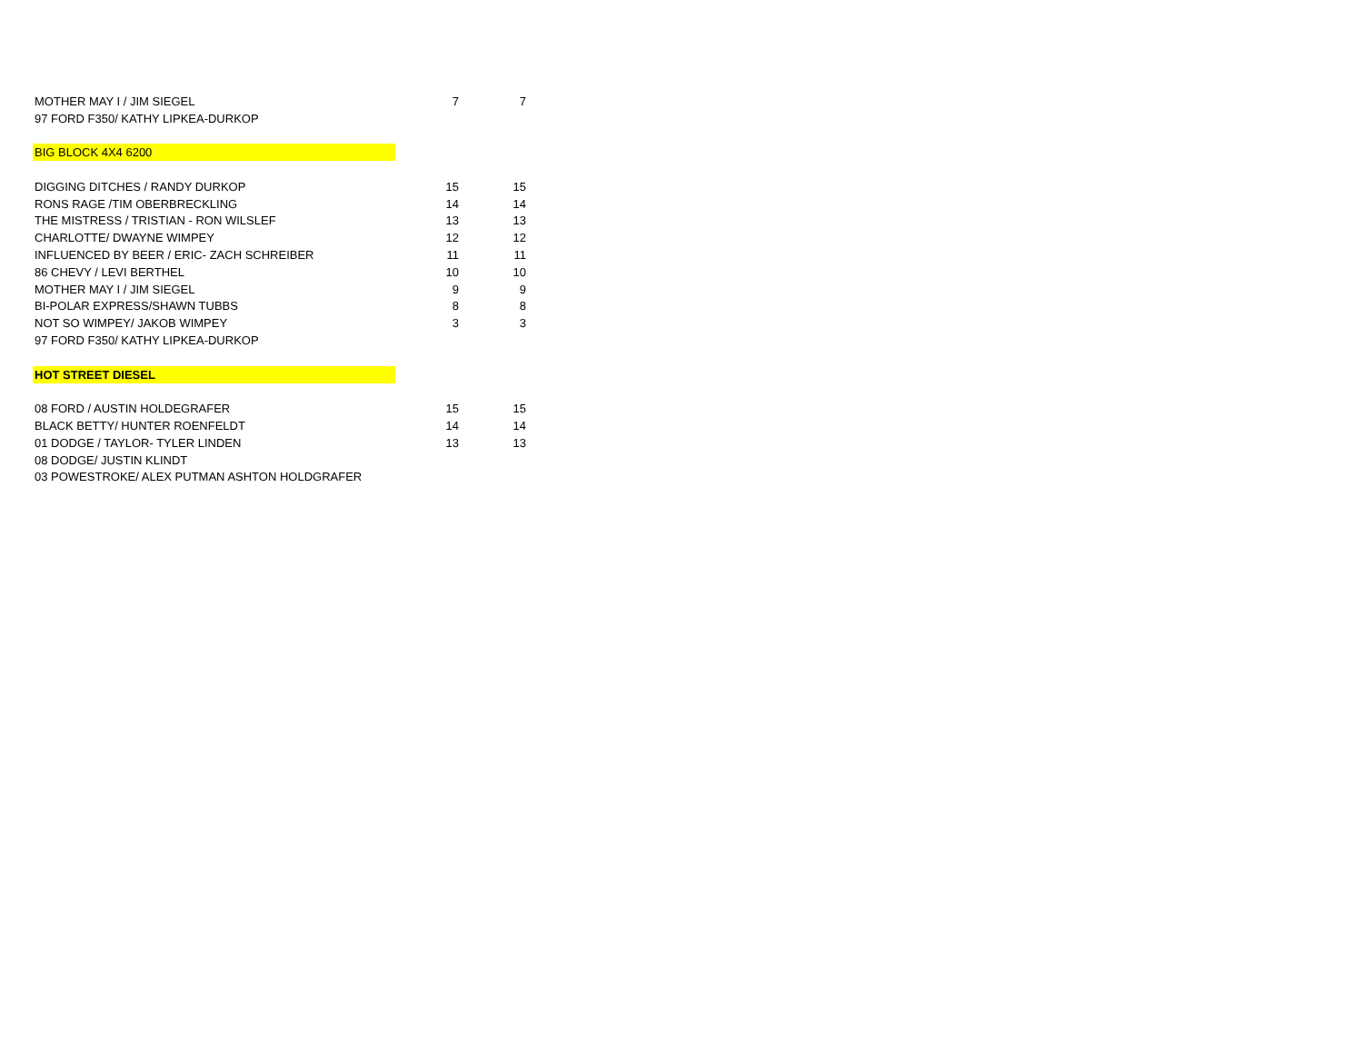| MOTHER MAY I / JIM SIEGEL | 7 | 7 |
| 97 FORD F350/ KATHY LIPKEA-DURKOP | | |
| BIG BLOCK 4X4 6200 | | |
| DIGGING DITCHES / RANDY DURKOP | 15 | 15 |
| RONS RAGE /TIM OBERBRECKLING | 14 | 14 |
| THE MISTRESS / TRISTIAN - RON WILSLEF | 13 | 13 |
| CHARLOTTE/ DWAYNE WIMPEY | 12 | 12 |
| INFLUENCED BY BEER / ERIC- ZACH SCHREIBER | 11 | 11 |
| 86 CHEVY / LEVI BERTHEL | 10 | 10 |
| MOTHER MAY I / JIM SIEGEL | 9 | 9 |
| BI-POLAR EXPRESS/SHAWN TUBBS | 8 | 8 |
| NOT SO WIMPEY/ JAKOB WIMPEY | 3 | 3 |
| 97 FORD F350/ KATHY LIPKEA-DURKOP | | |
| HOT STREET DIESEL | | |
| 08 FORD / AUSTIN HOLDEGRAFER | 15 | 15 |
| BLACK BETTY/ HUNTER ROENFELDT | 14 | 14 |
| 01 DODGE / TAYLOR- TYLER LINDEN | 13 | 13 |
| 08 DODGE/ JUSTIN KLINDT | | |
| 03 POWESTROKE/ ALEX PUTMAN ASHTON HOLDGRAFER | | |